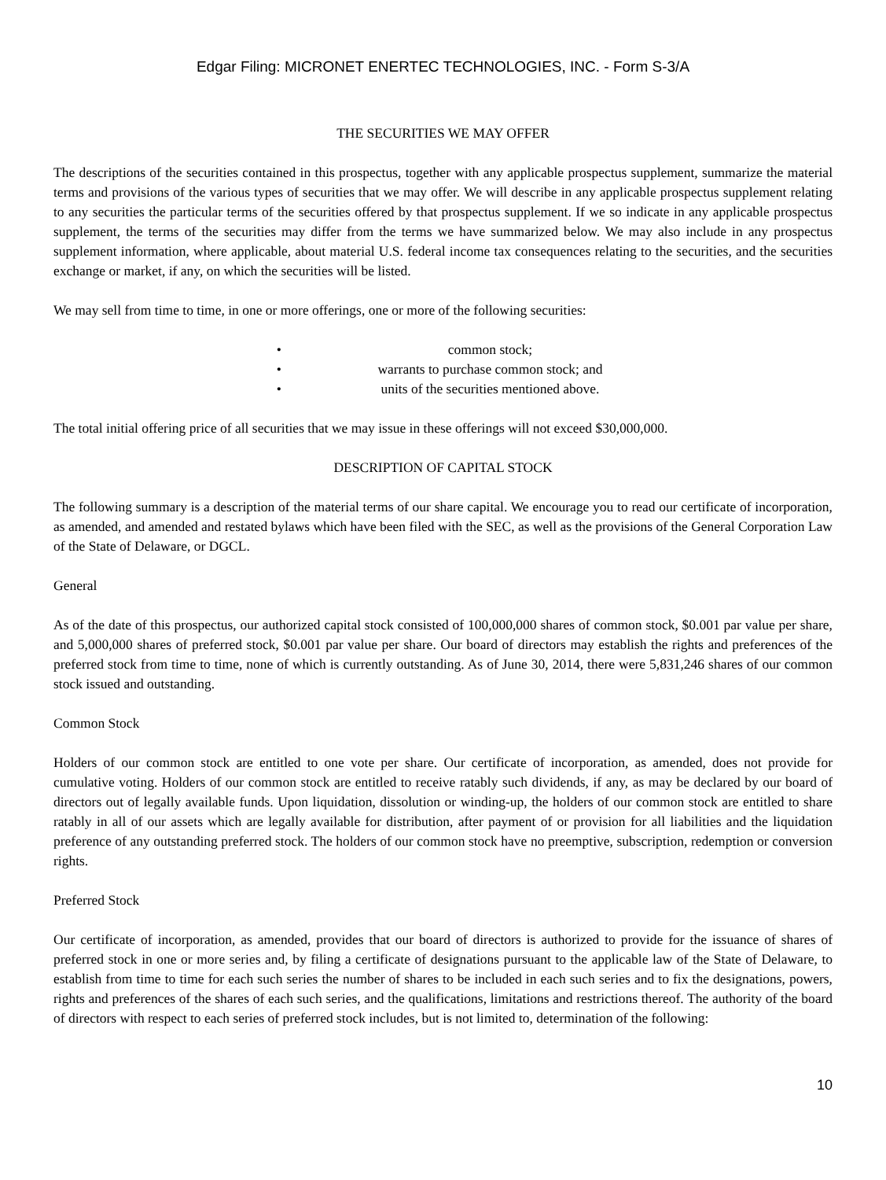Edgar Filing: MICRONET ENERTEC TECHNOLOGIES, INC. - Form S-3/A
THE SECURITIES WE MAY OFFER
The descriptions of the securities contained in this prospectus, together with any applicable prospectus supplement, summarize the material terms and provisions of the various types of securities that we may offer. We will describe in any applicable prospectus supplement relating to any securities the particular terms of the securities offered by that prospectus supplement. If we so indicate in any applicable prospectus supplement, the terms of the securities may differ from the terms we have summarized below. We may also include in any prospectus supplement information, where applicable, about material U.S. federal income tax consequences relating to the securities, and the securities exchange or market, if any, on which the securities will be listed.
We may sell from time to time, in one or more offerings, one or more of the following securities:
• common stock;
• warrants to purchase common stock; and
• units of the securities mentioned above.
The total initial offering price of all securities that we may issue in these offerings will not exceed $30,000,000.
DESCRIPTION OF CAPITAL STOCK
The following summary is a description of the material terms of our share capital. We encourage you to read our certificate of incorporation, as amended, and amended and restated bylaws which have been filed with the SEC, as well as the provisions of the General Corporation Law of the State of Delaware, or DGCL.
General
As of the date of this prospectus, our authorized capital stock consisted of 100,000,000 shares of common stock, $0.001 par value per share, and 5,000,000 shares of preferred stock, $0.001 par value per share. Our board of directors may establish the rights and preferences of the preferred stock from time to time, none of which is currently outstanding. As of June 30, 2014, there were 5,831,246 shares of our common stock issued and outstanding.
Common Stock
Holders of our common stock are entitled to one vote per share. Our certificate of incorporation, as amended, does not provide for cumulative voting. Holders of our common stock are entitled to receive ratably such dividends, if any, as may be declared by our board of directors out of legally available funds. Upon liquidation, dissolution or winding-up, the holders of our common stock are entitled to share ratably in all of our assets which are legally available for distribution, after payment of or provision for all liabilities and the liquidation preference of any outstanding preferred stock. The holders of our common stock have no preemptive, subscription, redemption or conversion rights.
Preferred Stock
Our certificate of incorporation, as amended, provides that our board of directors is authorized to provide for the issuance of shares of preferred stock in one or more series and, by filing a certificate of designations pursuant to the applicable law of the State of Delaware, to establish from time to time for each such series the number of shares to be included in each such series and to fix the designations, powers, rights and preferences of the shares of each such series, and the qualifications, limitations and restrictions thereof. The authority of the board of directors with respect to each series of preferred stock includes, but is not limited to, determination of the following:
10